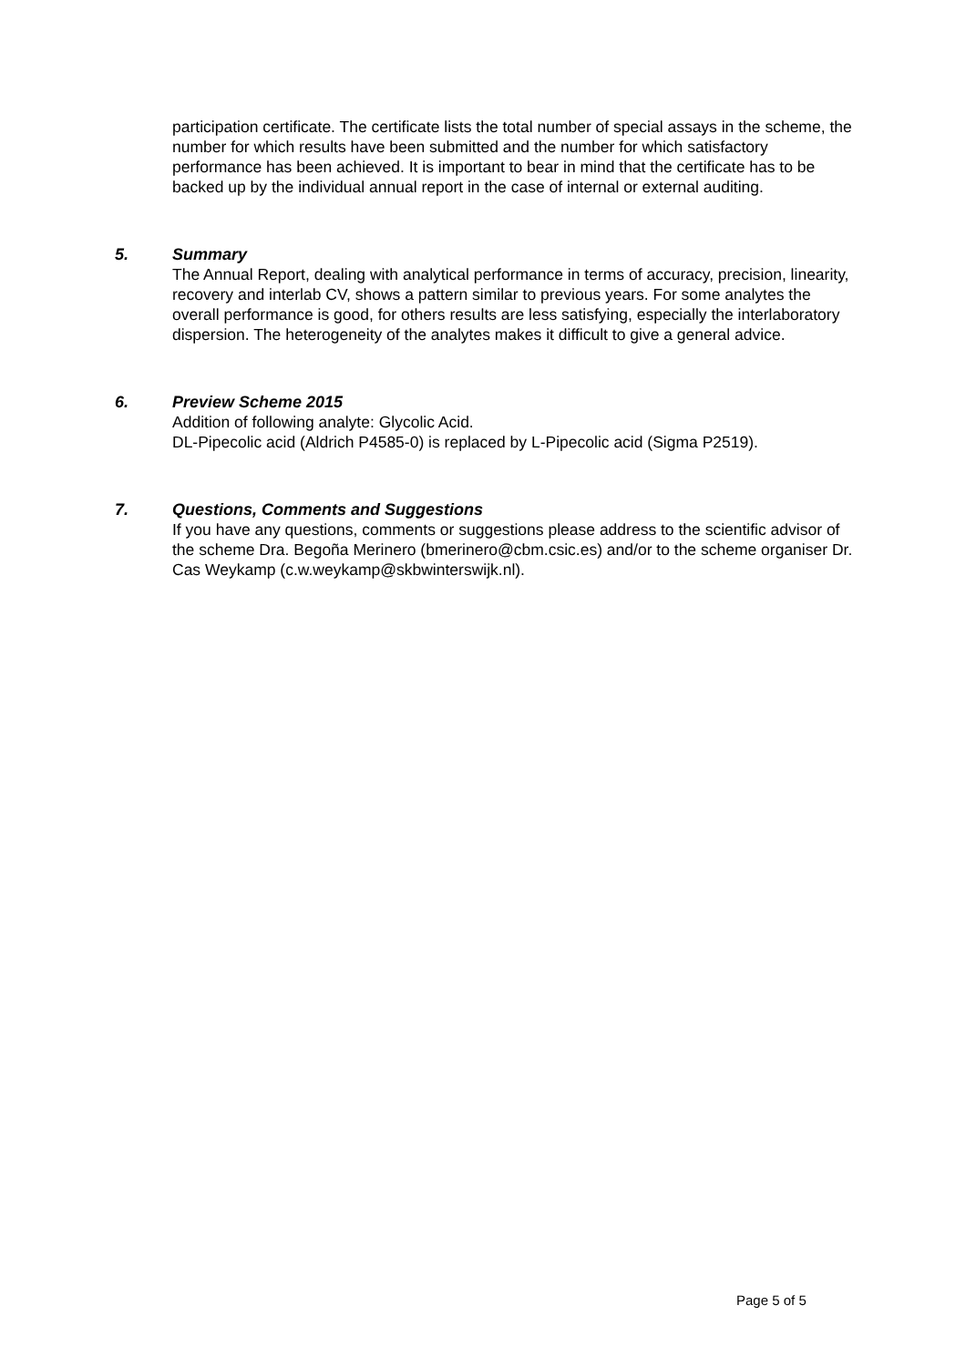participation certificate. The certificate lists the total number of special assays in the scheme, the number for which results have been submitted and the number for which satisfactory performance has been achieved. It is important to bear in mind that the certificate has to be backed up by the individual annual report in the case of internal or external auditing.
5. Summary
The Annual Report, dealing with analytical performance in terms of accuracy, precision, linearity, recovery and interlab CV, shows a pattern similar to previous years. For some analytes the overall performance is good, for others results are less satisfying, especially the interlaboratory dispersion. The heterogeneity of the analytes makes it difficult to give a general advice.
6. Preview Scheme 2015
Addition of following analyte: Glycolic Acid.
DL-Pipecolic acid (Aldrich P4585-0) is replaced by L-Pipecolic acid (Sigma P2519).
7. Questions, Comments and Suggestions
If you have any questions, comments or suggestions please address to the scientific advisor of the scheme Dra. Begoña Merinero (bmerinero@cbm.csic.es) and/or to the scheme organiser Dr. Cas Weykamp (c.w.weykamp@skbwinterswijk.nl).
Page 5 of 5